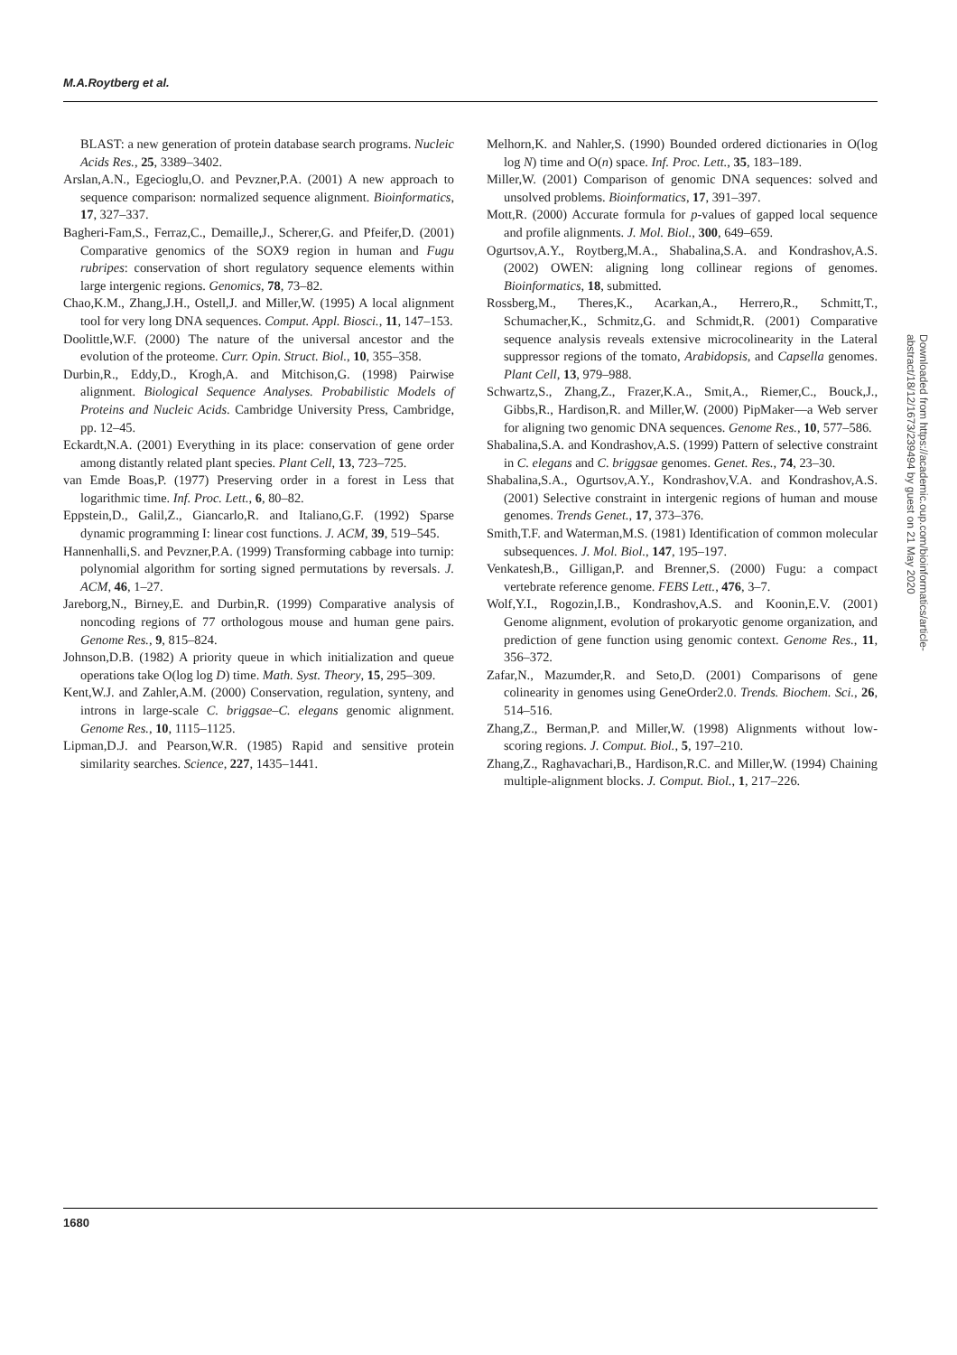M.A.Roytberg et al.
BLAST: a new generation of protein database search programs. Nucleic Acids Res., 25, 3389–3402.
Arslan,A.N., Egecioglu,O. and Pevzner,P.A. (2001) A new approach to sequence comparison: normalized sequence alignment. Bioinformatics, 17, 327–337.
Bagheri-Fam,S., Ferraz,C., Demaille,J., Scherer,G. and Pfeifer,D. (2001) Comparative genomics of the SOX9 region in human and Fugu rubripes: conservation of short regulatory sequence elements within large intergenic regions. Genomics, 78, 73–82.
Chao,K.M., Zhang,J.H., Ostell,J. and Miller,W. (1995) A local alignment tool for very long DNA sequences. Comput. Appl. Biosci., 11, 147–153.
Doolittle,W.F. (2000) The nature of the universal ancestor and the evolution of the proteome. Curr. Opin. Struct. Biol., 10, 355–358.
Durbin,R., Eddy,D., Krogh,A. and Mitchison,G. (1998) Pairwise alignment. Biological Sequence Analyses. Probabilistic Models of Proteins and Nucleic Acids. Cambridge University Press, Cambridge, pp. 12–45.
Eckardt,N.A. (2001) Everything in its place: conservation of gene order among distantly related plant species. Plant Cell, 13, 723–725.
van Emde Boas,P. (1977) Preserving order in a forest in Less that logarithmic time. Inf. Proc. Lett., 6, 80–82.
Eppstein,D., Galil,Z., Giancarlo,R. and Italiano,G.F. (1992) Sparse dynamic programming I: linear cost functions. J. ACM, 39, 519–545.
Hannenhalli,S. and Pevzner,P.A. (1999) Transforming cabbage into turnip: polynomial algorithm for sorting signed permutations by reversals. J. ACM, 46, 1–27.
Jareborg,N., Birney,E. and Durbin,R. (1999) Comparative analysis of noncoding regions of 77 orthologous mouse and human gene pairs. Genome Res., 9, 815–824.
Johnson,D.B. (1982) A priority queue in which initialization and queue operations take O(log log D) time. Math. Syst. Theory, 15, 295–309.
Kent,W.J. and Zahler,A.M. (2000) Conservation, regulation, synteny, and introns in large-scale C. briggsae–C. elegans genomic alignment. Genome Res., 10, 1115–1125.
Lipman,D.J. and Pearson,W.R. (1985) Rapid and sensitive protein similarity searches. Science, 227, 1435–1441.
Melhorn,K. and Nahler,S. (1990) Bounded ordered dictionaries in O(log log N) time and O(n) space. Inf. Proc. Lett., 35, 183–189.
Miller,W. (2001) Comparison of genomic DNA sequences: solved and unsolved problems. Bioinformatics, 17, 391–397.
Mott,R. (2000) Accurate formula for p-values of gapped local sequence and profile alignments. J. Mol. Biol., 300, 649–659.
Ogurtsov,A.Y., Roytberg,M.A., Shabalina,S.A. and Kondrashov,A.S. (2002) OWEN: aligning long collinear regions of genomes. Bioinformatics, 18, submitted.
Rossberg,M., Theres,K., Acarkan,A., Herrero,R., Schmitt,T., Schumacher,K., Schmitz,G. and Schmidt,R. (2001) Comparative sequence analysis reveals extensive microcolinearity in the Lateral suppressor regions of the tomato, Arabidopsis, and Capsella genomes. Plant Cell, 13, 979–988.
Schwartz,S., Zhang,Z., Frazer,K.A., Smit,A., Riemer,C., Bouck,J., Gibbs,R., Hardison,R. and Miller,W. (2000) PipMaker—a Web server for aligning two genomic DNA sequences. Genome Res., 10, 577–586.
Shabalina,S.A. and Kondrashov,A.S. (1999) Pattern of selective constraint in C. elegans and C. briggsae genomes. Genet. Res., 74, 23–30.
Shabalina,S.A., Ogurtsov,A.Y., Kondrashov,V.A. and Kondrashov,A.S. (2001) Selective constraint in intergenic regions of human and mouse genomes. Trends Genet., 17, 373–376.
Smith,T.F. and Waterman,M.S. (1981) Identification of common molecular subsequences. J. Mol. Biol., 147, 195–197.
Venkatesh,B., Gilligan,P. and Brenner,S. (2000) Fugu: a compact vertebrate reference genome. FEBS Lett., 476, 3–7.
Wolf,Y.I., Rogozin,I.B., Kondrashov,A.S. and Koonin,E.V. (2001) Genome alignment, evolution of prokaryotic genome organization, and prediction of gene function using genomic context. Genome Res., 11, 356–372.
Zafar,N., Mazumder,R. and Seto,D. (2001) Comparisons of gene colinearity in genomes using GeneOrder2.0. Trends. Biochem. Sci., 26, 514–516.
Zhang,Z., Berman,P. and Miller,W. (1998) Alignments without low-scoring regions. J. Comput. Biol., 5, 197–210.
Zhang,Z., Raghavachari,B., Hardison,R.C. and Miller,W. (1994) Chaining multiple-alignment blocks. J. Comput. Biol., 1, 217–226.
1680
Downloaded from https://academic.oup.com/bioinformatics/article-abstract/18/12/1673/239494 by guest on 21 May 2020